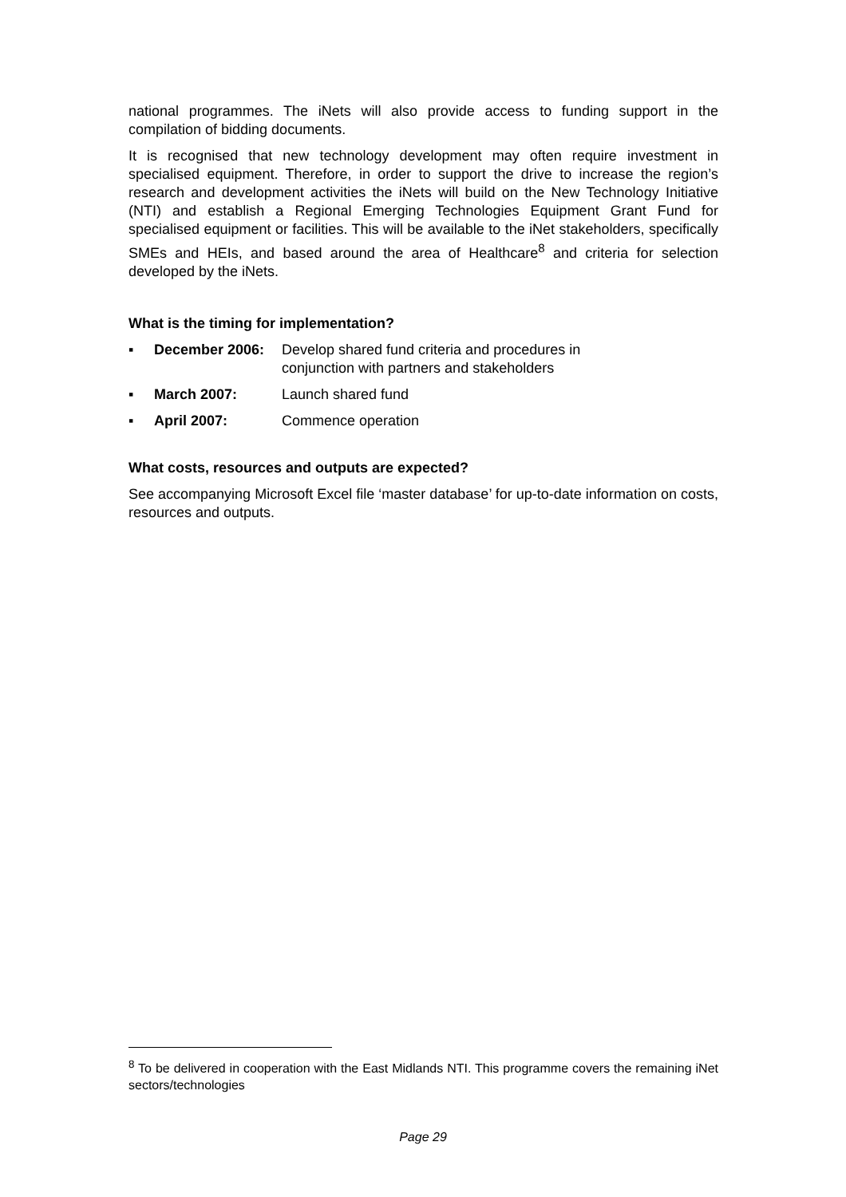national programmes. The iNets will also provide access to funding support in the compilation of bidding documents.
It is recognised that new technology development may often require investment in specialised equipment. Therefore, in order to support the drive to increase the region’s research and development activities the iNets will build on the New Technology Initiative (NTI) and establish a Regional Emerging Technologies Equipment Grant Fund for specialised equipment or facilities. This will be available to the iNet stakeholders, specifically SMEs and HEIs, and based around the area of Healthcare<sup>8</sup> and criteria for selection developed by the iNets.
What is the timing for implementation?
▪ December 2006: Develop shared fund criteria and procedures in conjunction with partners and stakeholders
▪ March 2007: Launch shared fund
▪ April 2007: Commence operation
What costs, resources and outputs are expected?
See accompanying Microsoft Excel file ‘master database’ for up-to-date information on costs, resources and outputs.
<sup>8</sup> To be delivered in cooperation with the East Midlands NTI. This programme covers the remaining iNet sectors/technologies
Page 29